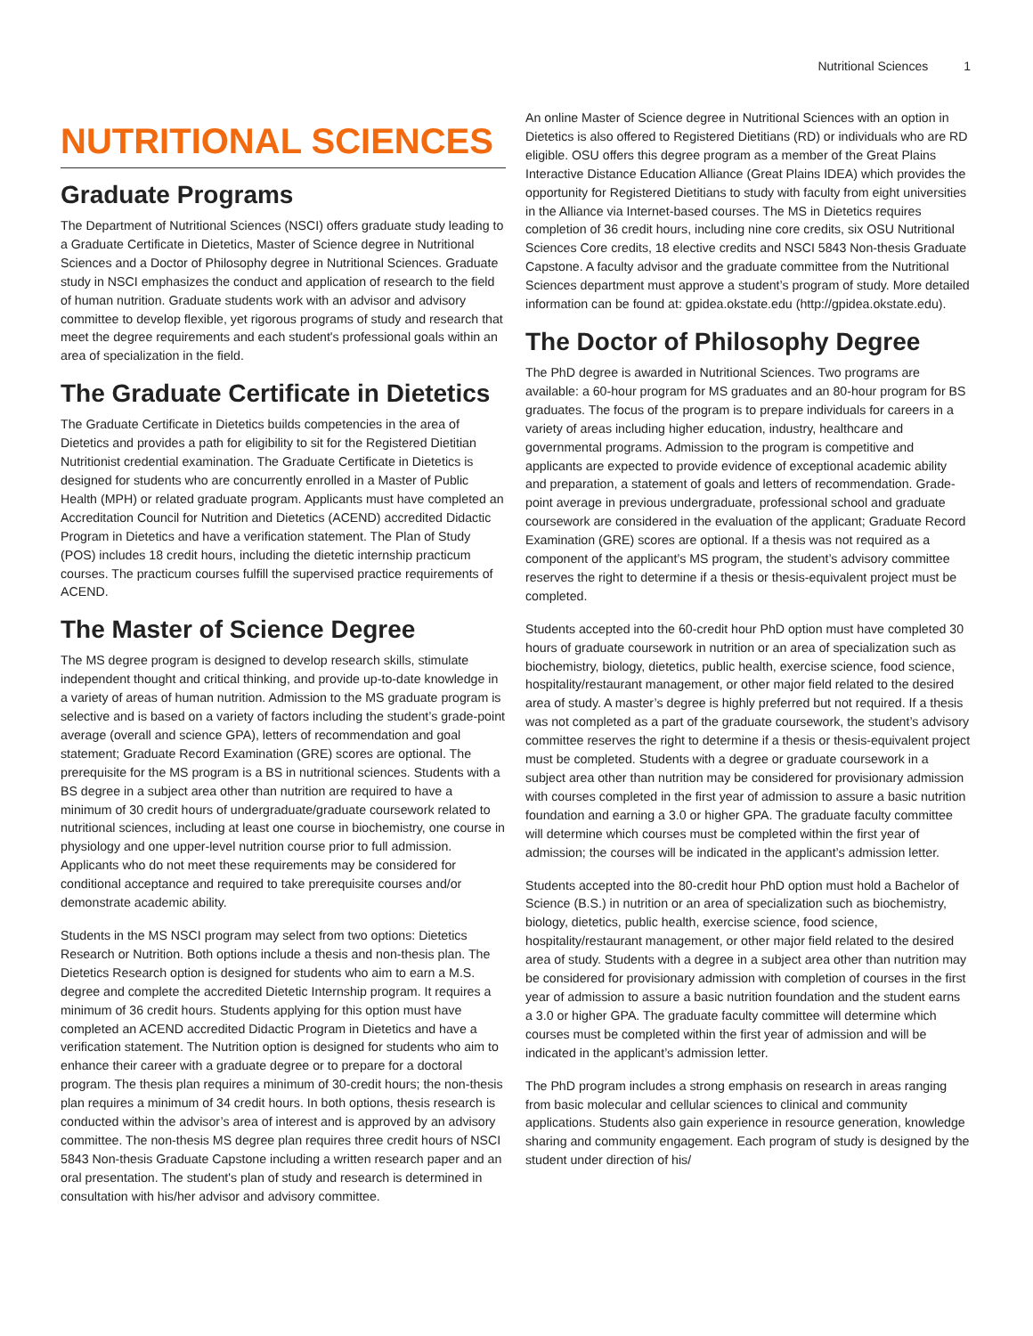Nutritional Sciences 1
NUTRITIONAL SCIENCES
Graduate Programs
The Department of Nutritional Sciences (NSCI) offers graduate study leading to a Graduate Certificate in Dietetics, Master of Science degree in Nutritional Sciences and a Doctor of Philosophy degree in Nutritional Sciences. Graduate study in NSCI emphasizes the conduct and application of research to the field of human nutrition. Graduate students work with an advisor and advisory committee to develop flexible, yet rigorous programs of study and research that meet the degree requirements and each student's professional goals within an area of specialization in the field.
The Graduate Certificate in Dietetics
The Graduate Certificate in Dietetics builds competencies in the area of Dietetics and provides a path for eligibility to sit for the Registered Dietitian Nutritionist credential examination. The Graduate Certificate in Dietetics is designed for students who are concurrently enrolled in a Master of Public Health (MPH) or related graduate program. Applicants must have completed an Accreditation Council for Nutrition and Dietetics (ACEND) accredited Didactic Program in Dietetics and have a verification statement. The Plan of Study (POS) includes 18 credit hours, including the dietetic internship practicum courses. The practicum courses fulfill the supervised practice requirements of ACEND.
The Master of Science Degree
The MS degree program is designed to develop research skills, stimulate independent thought and critical thinking, and provide up-to-date knowledge in a variety of areas of human nutrition. Admission to the MS graduate program is selective and is based on a variety of factors including the student’s grade-point average (overall and science GPA), letters of recommendation and goal statement; Graduate Record Examination (GRE) scores are optional. The prerequisite for the MS program is a BS in nutritional sciences. Students with a BS degree in a subject area other than nutrition are required to have a minimum of 30 credit hours of undergraduate/graduate coursework related to nutritional sciences, including at least one course in biochemistry, one course in physiology and one upper-level nutrition course prior to full admission. Applicants who do not meet these requirements may be considered for conditional acceptance and required to take prerequisite courses and/or demonstrate academic ability.
Students in the MS NSCI program may select from two options: Dietetics Research or Nutrition. Both options include a thesis and non-thesis plan. The Dietetics Research option is designed for students who aim to earn a M.S. degree and complete the accredited Dietetic Internship program. It requires a minimum of 36 credit hours. Students applying for this option must have completed an ACEND accredited Didactic Program in Dietetics and have a verification statement. The Nutrition option is designed for students who aim to enhance their career with a graduate degree or to prepare for a doctoral program. The thesis plan requires a minimum of 30-credit hours; the non-thesis plan requires a minimum of 34 credit hours. In both options, thesis research is conducted within the advisor’s area of interest and is approved by an advisory committee. The non-thesis MS degree plan requires three credit hours of NSCI 5843 Non-thesis Graduate Capstone including a written research paper and an oral presentation. The student's plan of study and research is determined in consultation with his/her advisor and advisory committee.
An online Master of Science degree in Nutritional Sciences with an option in Dietetics is also offered to Registered Dietitians (RD) or individuals who are RD eligible. OSU offers this degree program as a member of the Great Plains Interactive Distance Education Alliance (Great Plains IDEA) which provides the opportunity for Registered Dietitians to study with faculty from eight universities in the Alliance via Internet-based courses. The MS in Dietetics requires completion of 36 credit hours, including nine core credits, six OSU Nutritional Sciences Core credits, 18 elective credits and NSCI 5843 Non-thesis Graduate Capstone. A faculty advisor and the graduate committee from the Nutritional Sciences department must approve a student’s program of study. More detailed information can be found at: gpidea.okstate.edu (http://gpidea.okstate.edu).
The Doctor of Philosophy Degree
The PhD degree is awarded in Nutritional Sciences. Two programs are available: a 60-hour program for MS graduates and an 80-hour program for BS graduates. The focus of the program is to prepare individuals for careers in a variety of areas including higher education, industry, healthcare and governmental programs. Admission to the program is competitive and applicants are expected to provide evidence of exceptional academic ability and preparation, a statement of goals and letters of recommendation. Grade-point average in previous undergraduate, professional school and graduate coursework are considered in the evaluation of the applicant; Graduate Record Examination (GRE) scores are optional. If a thesis was not required as a component of the applicant’s MS program, the student’s advisory committee reserves the right to determine if a thesis or thesis-equivalent project must be completed.
Students accepted into the 60-credit hour PhD option must have completed 30 hours of graduate coursework in nutrition or an area of specialization such as biochemistry, biology, dietetics, public health, exercise science, food science, hospitality/restaurant management, or other major field related to the desired area of study. A master’s degree is highly preferred but not required. If a thesis was not completed as a part of the graduate coursework, the student’s advisory committee reserves the right to determine if a thesis or thesis-equivalent project must be completed. Students with a degree or graduate coursework in a subject area other than nutrition may be considered for provisionary admission with courses completed in the first year of admission to assure a basic nutrition foundation and earning a 3.0 or higher GPA. The graduate faculty committee will determine which courses must be completed within the first year of admission; the courses will be indicated in the applicant’s admission letter.
Students accepted into the 80-credit hour PhD option must hold a Bachelor of Science (B.S.) in nutrition or an area of specialization such as biochemistry, biology, dietetics, public health, exercise science, food science, hospitality/restaurant management, or other major field related to the desired area of study. Students with a degree in a subject area other than nutrition may be considered for provisionary admission with completion of courses in the first year of admission to assure a basic nutrition foundation and the student earns a 3.0 or higher GPA. The graduate faculty committee will determine which courses must be completed within the first year of admission and will be indicated in the applicant’s admission letter.
The PhD program includes a strong emphasis on research in areas ranging from basic molecular and cellular sciences to clinical and community applications. Students also gain experience in resource generation, knowledge sharing and community engagement. Each program of study is designed by the student under direction of his/